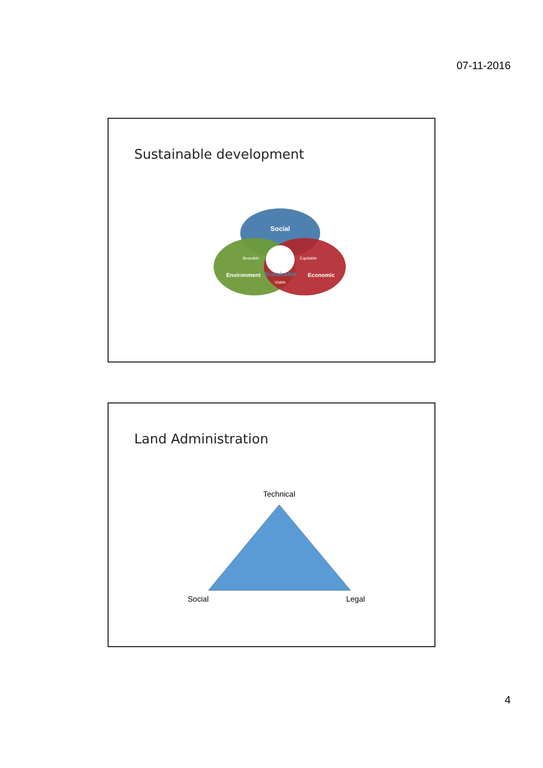07-11-2016
Sustainable development
Social
Bearable
Equitable
Sustainable
Environment
Economic
Viable
Land Administration
Technical
Social
Legal
4